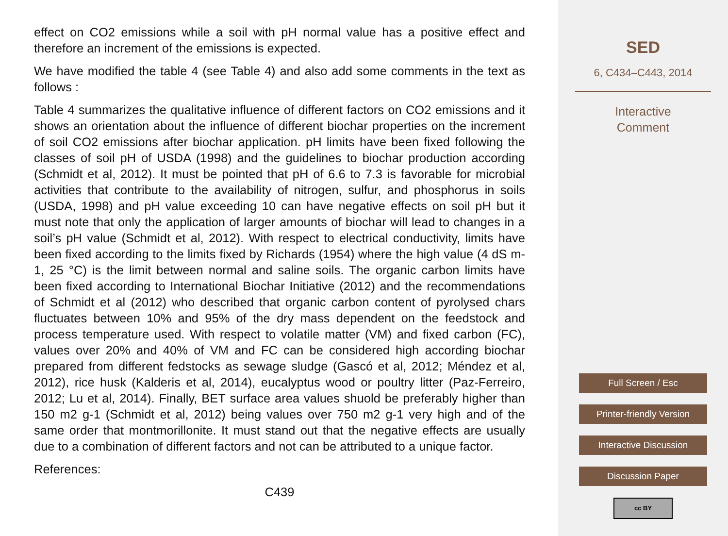effect on CO2 emissions while a soil with pH normal value has a positive effect and therefore an increment of the emissions is expected.
We have modified the table 4 (see Table 4) and also add some comments in the text as follows :
Table 4 summarizes the qualitative influence of different factors on CO2 emissions and it shows an orientation about the influence of different biochar properties on the increment of soil CO2 emissions after biochar application. pH limits have been fixed following the classes of soil pH of USDA (1998) and the guidelines to biochar production according (Schmidt et al, 2012). It must be pointed that pH of 6.6 to 7.3 is favorable for microbial activities that contribute to the availability of nitrogen, sulfur, and phosphorus in soils (USDA, 1998) and pH value exceeding 10 can have negative effects on soil pH but it must note that only the application of larger amounts of biochar will lead to changes in a soil’s pH value (Schmidt et al, 2012). With respect to electrical conductivity, limits have been fixed according to the limits fixed by Richards (1954) where the high value (4 dS m-1, 25 °C) is the limit between normal and saline soils. The organic carbon limits have been fixed according to International Biochar Initiative (2012) and the recommendations of Schmidt et al (2012) who described that organic carbon content of pyrolysed chars fluctuates between 10% and 95% of the dry mass dependent on the feedstock and process temperature used. With respect to volatile matter (VM) and fixed carbon (FC), values over 20% and 40% of VM and FC can be considered high according biochar prepared from different fedstocks as sewage sludge (Gascó et al, 2012; Méndez et al, 2012), rice husk (Kalderis et al, 2014), eucalyptus wood or poultry litter (Paz-Ferreiro, 2012; Lu et al, 2014). Finally, BET surface area values shuold be preferably higher than 150 m2 g-1 (Schmidt et al, 2012) being values over 750 m2 g-1 very high and of the same order that montmorillonite. It must stand out that the negative effects are usually due to a combination of different factors and not can be attributed to a unique factor.
References:
C439
SED
6, C434–C443, 2014
Interactive
Comment
Full Screen / Esc
Printer-friendly Version
Interactive Discussion
Discussion Paper
cc BY